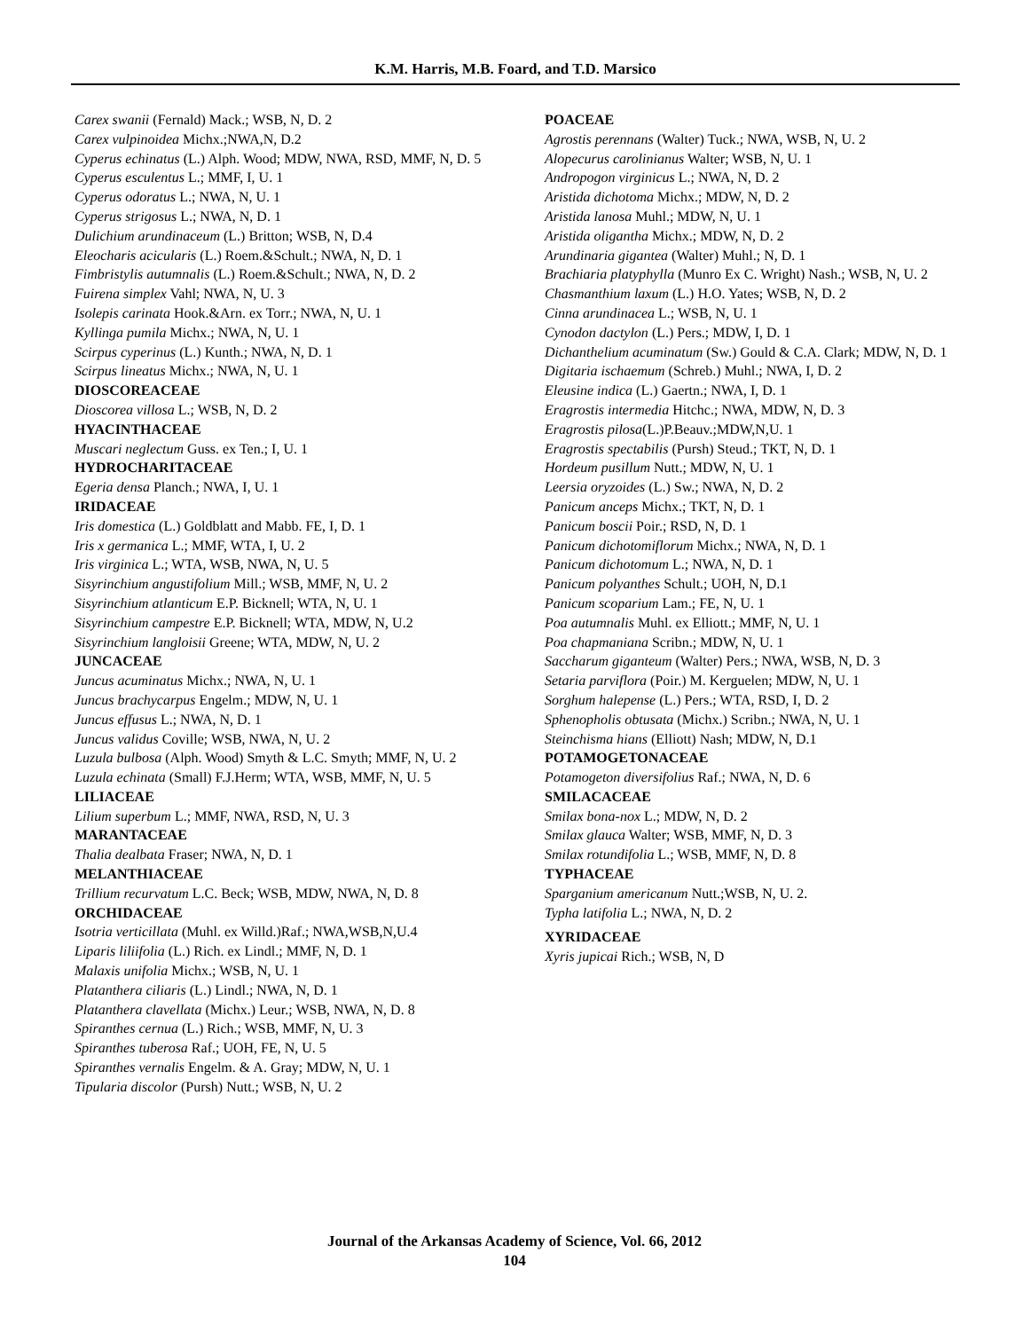K.M. Harris, M.B. Foard, and T.D. Marsico
Carex swanii (Fernald) Mack.; WSB, N, D. 2
Carex vulpinoidea Michx.;NWA,N, D.2
Cyperus echinatus (L.) Alph. Wood; MDW, NWA, RSD, MMF, N, D. 5
Cyperus esculentus L.; MMF, I, U. 1
Cyperus odoratus L.; NWA, N, U. 1
Cyperus strigosus L.; NWA, N, D. 1
Dulichium arundinaceum (L.) Britton; WSB, N, D.4
Eleocharis acicularis (L.) Roem.&Schult.; NWA, N, D. 1
Fimbristylis autumnalis (L.) Roem.&Schult.; NWA, N, D. 2
Fuirena simplex Vahl; NWA, N, U. 3
Isolepis carinata Hook.&Arn. ex Torr.; NWA, N, U. 1
Kyllinga pumila Michx.; NWA, N, U. 1
Scirpus cyperinus (L.) Kunth.; NWA, N, D. 1
Scirpus lineatus Michx.; NWA, N, U. 1
DIOSCOREACEAE
Dioscorea villosa L.; WSB, N, D. 2
HYACINTHACEAE
Muscari neglectum Guss. ex Ten.; I, U. 1
HYDROCHARITACEAE
Egeria densa Planch.; NWA, I, U. 1
IRIDACEAE
Iris domestica (L.) Goldblatt and Mabb. FE, I, D. 1
Iris x germanica L.; MMF, WTA, I, U. 2
Iris virginica L.; WTA, WSB, NWA, N, U. 5
Sisyrinchium angustifolium Mill.; WSB, MMF, N, U. 2
Sisyrinchium atlanticum E.P. Bicknell; WTA, N, U. 1
Sisyrinchium campestre E.P. Bicknell; WTA, MDW, N, U.2
Sisyrinchium langloisii Greene; WTA, MDW, N, U. 2
JUNCACEAE
Juncus acuminatus Michx.; NWA, N, U. 1
Juncus brachycarpus Engelm.; MDW, N, U. 1
Juncus effusus L.; NWA, N, D. 1
Juncus validus Coville; WSB, NWA, N, U. 2
Luzula bulbosa (Alph. Wood) Smyth & L.C. Smyth; MMF, N, U. 2
Luzula echinata (Small) F.J.Herm; WTA, WSB, MMF, N, U. 5
LILIACEAE
Lilium superbum L.; MMF, NWA, RSD, N, U. 3
MARANTACEAE
Thalia dealbata Fraser; NWA, N, D. 1
MELANTHIACEAE
Trillium recurvatum L.C. Beck; WSB, MDW, NWA, N, D. 8
ORCHIDACEAE
Isotria verticillata (Muhl. ex Willd.)Raf.; NWA,WSB,N,U.4
Liparis liliifolia (L.) Rich. ex Lindl.; MMF, N, D. 1
Malaxis unifolia Michx.; WSB, N, U. 1
Platanthera ciliaris (L.) Lindl.; NWA, N, D. 1
Platanthera clavellata (Michx.) Leur.; WSB, NWA, N, D. 8
Spiranthes cernua (L.) Rich.; WSB, MMF, N, U. 3
Spiranthes tuberosa Raf.; UOH, FE, N, U. 5
Spiranthes vernalis Engelm. & A. Gray; MDW, N, U. 1
Tipularia discolor (Pursh) Nutt.; WSB, N, U. 2
POACEAE
Agrostis perennans (Walter) Tuck.; NWA, WSB, N, U. 2
Alopecurus carolinianus Walter; WSB, N, U. 1
Andropogon virginicus L.; NWA, N, D. 2
Aristida dichotoma Michx.; MDW, N, D. 2
Aristida lanosa Muhl.; MDW, N, U. 1
Aristida oligantha Michx.; MDW, N, D. 2
Arundinaria gigantea (Walter) Muhl.; N, D. 1
Brachiaria platyphylla (Munro Ex C. Wright) Nash.; WSB, N, U. 2
Chasmanthium laxum (L.) H.O. Yates; WSB, N, D. 2
Cinna arundinacea L.; WSB, N, U. 1
Cynodon dactylon (L.) Pers.; MDW, I, D. 1
Dichanthelium acuminatum (Sw.) Gould & C.A. Clark; MDW, N, D. 1
Digitaria ischaemum (Schreb.) Muhl.; NWA, I, D. 2
Eleusine indica (L.) Gaertn.; NWA, I, D. 1
Eragrostis intermedia Hitchc.; NWA, MDW, N, D. 3
Eragrostis pilosa(L.)P.Beauv.;MDW,N,U. 1
Eragrostis spectabilis (Pursh) Steud.; TKT, N, D. 1
Hordeum pusillum Nutt.; MDW, N, U. 1
Leersia oryzoides (L.) Sw.; NWA, N, D. 2
Panicum anceps Michx.; TKT, N, D. 1
Panicum boscii Poir.; RSD, N, D. 1
Panicum dichotomiflorum Michx.; NWA, N, D. 1
Panicum dichotomum L.; NWA, N, D. 1
Panicum polyanthes Schult.; UOH, N, D.1
Panicum scoparium Lam.; FE, N, U. 1
Poa autumnalis Muhl. ex Elliott.; MMF, N, U. 1
Poa chapmaniana Scribn.; MDW, N, U. 1
Saccharum giganteum (Walter) Pers.; NWA, WSB, N, D. 3
Setaria parviflora (Poir.) M. Kerguelen; MDW, N, U. 1
Sorghum halepense (L.) Pers.; WTA, RSD, I, D. 2
Sphenopholis obtusata (Michx.) Scribn.; NWA, N, U. 1
Steinchisma hians (Elliott) Nash; MDW, N, D.1
POTAMOGETONACEAE
Potamogeton diversifolius Raf.; NWA, N, D. 6
SMILACACEAE
Smilax bona-nox L.; MDW, N, D. 2
Smilax glauca Walter; WSB, MMF, N, D. 3
Smilax rotundifolia L.; WSB, MMF, N, D. 8
TYPHACEAE
Sparganium americanum Nutt.;WSB, N, U. 2.
Typha latifolia L.; NWA, N, D. 2
XYRIDACEAE
Xyris jupicai Rich.; WSB, N, D
Journal of the Arkansas Academy of Science, Vol. 66, 2012
104